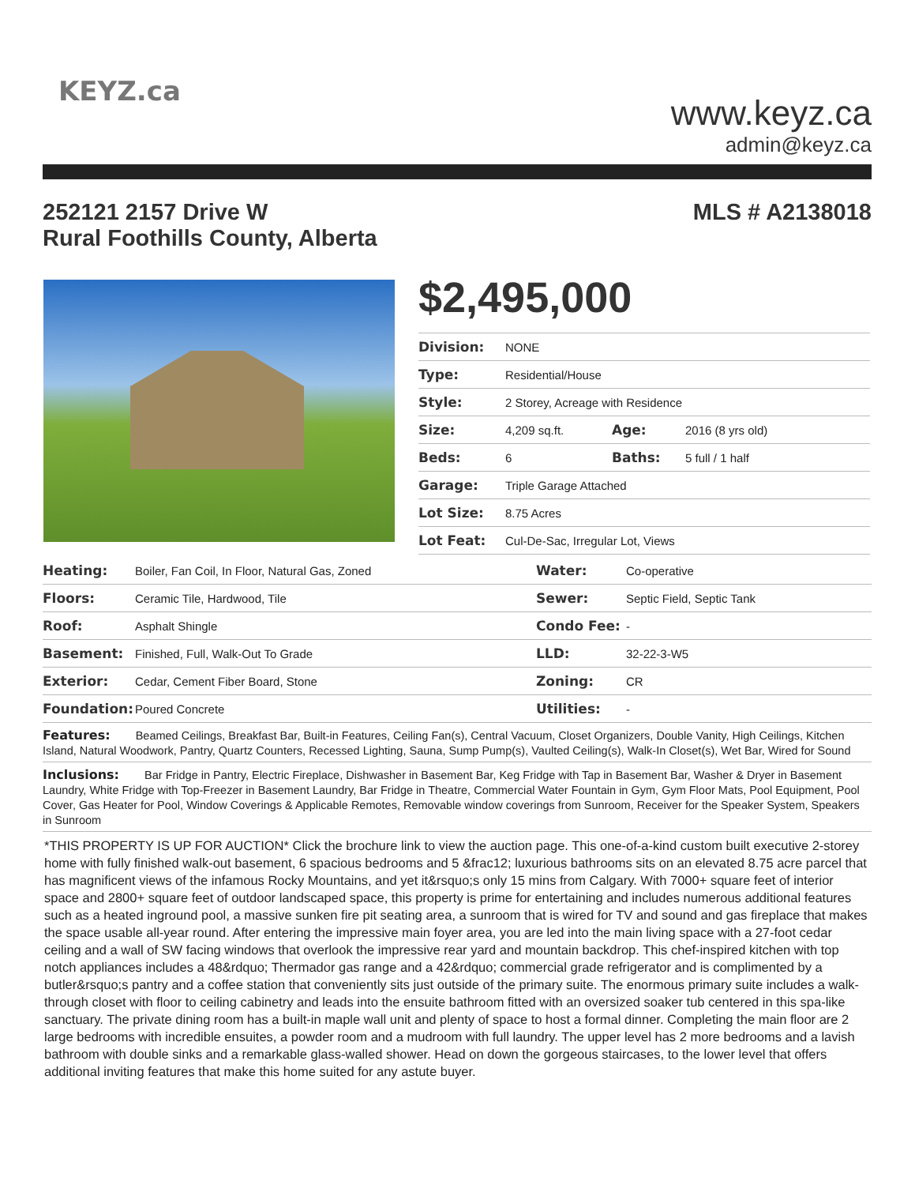KEYZ.ca
www.keyz.ca
admin@keyz.ca
MLS # A2138018 252121 2157 Drive W
Rural Foothills County, Alberta
$2,495,000
| Division: | NONE | | |
| Type: | Residential/House | | |
| Style: | 2 Storey, Acreage with Residence | | |
| Size: | 4,209 sq.ft. | Age: | 2016 (8 yrs old) |
| Beds: | 6 | Baths: | 5 full / 1 half |
| Garage: | Triple Garage Attached | | |
| Lot Size: | 8.75 Acres | | |
| Lot Feat: | Cul-De-Sac, Irregular Lot, Views | | |
| Heating: | Boiler, Fan Coil, In Floor, Natural Gas, Zoned | Water: | Co-operative |
| Floors: | Ceramic Tile, Hardwood, Tile | Sewer: | Septic Field, Septic Tank |
| Roof: | Asphalt Shingle | Condo Fee: | - |
| Basement: | Finished, Full, Walk-Out To Grade | LLD: | 32-22-3-W5 |
| Exterior: | Cedar, Cement Fiber Board, Stone | Zoning: | CR |
| Foundation: | Poured Concrete | Utilities: | - |
Features: Beamed Ceilings, Breakfast Bar, Built-in Features, Ceiling Fan(s), Central Vacuum, Closet Organizers, Double Vanity, High Ceilings, Kitchen Island, Natural Woodwork, Pantry, Quartz Counters, Recessed Lighting, Sauna, Sump Pump(s), Vaulted Ceiling(s), Walk-In Closet(s), Wet Bar, Wired for Sound
Inclusions: Bar Fridge in Pantry, Electric Fireplace, Dishwasher in Basement Bar, Keg Fridge with Tap in Basement Bar, Washer & Dryer in Basement Laundry, White Fridge with Top-Freezer in Basement Laundry, Bar Fridge in Theatre, Commercial Water Fountain in Gym, Gym Floor Mats, Pool Equipment, Pool Cover, Gas Heater for Pool, Window Coverings & Applicable Remotes, Removable window coverings from Sunroom, Receiver for the Speaker System, Speakers in Sunroom
*THIS PROPERTY IS UP FOR AUCTION* Click the brochure link to view the auction page. This one-of-a-kind custom built executive 2-storey home with fully finished walk-out basement, 6 spacious bedrooms and 5 &frac12; luxurious bathrooms sits on an elevated 8.75 acre parcel that has magnificent views of the infamous Rocky Mountains, and yet it&rsquo;s only 15 mins from Calgary. With 7000+ square feet of interior space and 2800+ square feet of outdoor landscaped space, this property is prime for entertaining and includes numerous additional features such as a heated inground pool, a massive sunken fire pit seating area, a sunroom that is wired for TV and sound and gas fireplace that makes the space usable all-year round. After entering the impressive main foyer area, you are led into the main living space with a 27-foot cedar ceiling and a wall of SW facing windows that overlook the impressive rear yard and mountain backdrop. This chef-inspired kitchen with top notch appliances includes a 48&rdquo; Thermador gas range and a 42&rdquo; commercial grade refrigerator and is complimented by a butler&rsquo;s pantry and a coffee station that conveniently sits just outside of the primary suite. The enormous primary suite includes a walk-through closet with floor to ceiling cabinetry and leads into the ensuite bathroom fitted with an oversized soaker tub centered in this spa-like sanctuary. The private dining room has a built-in maple wall unit and plenty of space to host a formal dinner. Completing the main floor are 2 large bedrooms with incredible ensuites, a powder room and a mudroom with full laundry. The upper level has 2 more bedrooms and a lavish bathroom with double sinks and a remarkable glass-walled shower. Head on down the gorgeous staircases, to the lower level that offers additional inviting features that make this home suited for any astute buyer.